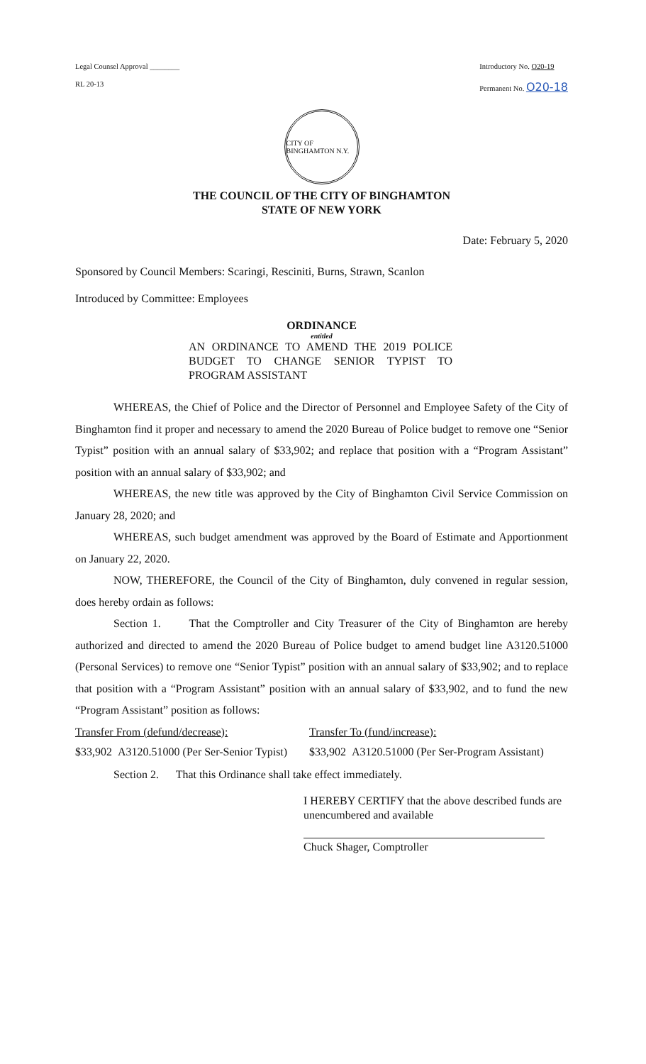Legal Counsel Approval ________
RL 20-13
Introductory No. O20-19
Permanent No. O20-18
CITY OF BINGHAMTON N.Y.
THE COUNCIL OF THE CITY OF BINGHAMTON
STATE OF NEW YORK
Date: February 5, 2020
Sponsored by Council Members: Scaringi, Resciniti, Burns, Strawn, Scanlon
Introduced by Committee: Employees
ORDINANCE
entitled
AN ORDINANCE TO AMEND THE 2019 POLICE BUDGET TO CHANGE SENIOR TYPIST TO PROGRAM ASSISTANT
WHEREAS, the Chief of Police and the Director of Personnel and Employee Safety of the City of Binghamton find it proper and necessary to amend the 2020 Bureau of Police budget to remove one “Senior Typist” position with an annual salary of $33,902; and replace that position with a “Program Assistant” position with an annual salary of $33,902; and
WHEREAS, the new title was approved by the City of Binghamton Civil Service Commission on January 28, 2020; and
WHEREAS, such budget amendment was approved by the Board of Estimate and Apportionment on January 22, 2020.
NOW, THEREFORE, the Council of the City of Binghamton, duly convened in regular session, does hereby ordain as follows:
Section 1. That the Comptroller and City Treasurer of the City of Binghamton are hereby authorized and directed to amend the 2020 Bureau of Police budget to amend budget line A3120.51000 (Personal Services) to remove one “Senior Typist” position with an annual salary of $33,902; and to replace that position with a “Program Assistant” position with an annual salary of $33,902, and to fund the new “Program Assistant” position as follows:
| Transfer From (defund/decrease): | Transfer To (fund/increase): |
| $33,902 A3120.51000 (Per Ser-Senior Typist) | $33,902 A3120.51000 (Per Ser-Program Assistant) |
Section 2. That this Ordinance shall take effect immediately.
I HEREBY CERTIFY that the above described funds are unencumbered and available
Chuck Shager, Comptroller